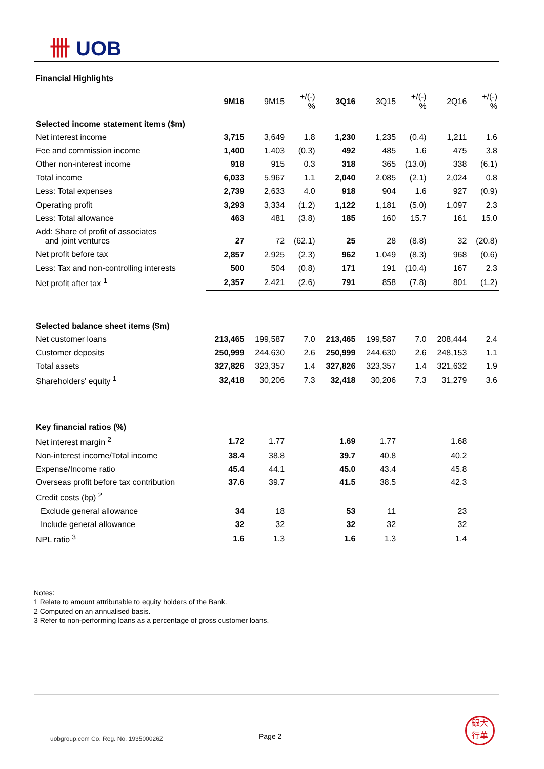卌 UOB
Financial Highlights
| | 9M16 | 9M15 | +/(-) % | 3Q16 | 3Q15 | +/(-) % | 2Q16 | +/(-) % |
| --- | --- | --- | --- | --- | --- | --- | --- | --- |
| Selected income statement items ($m) | | | | | | | | |
| Net interest income | 3,715 | 3,649 | 1.8 | 1,230 | 1,235 | (0.4) | 1,211 | 1.6 |
| Fee and commission income | 1,400 | 1,403 | (0.3) | 492 | 485 | 1.6 | 475 | 3.8 |
| Other non-interest income | 918 | 915 | 0.3 | 318 | 365 | (13.0) | 338 | (6.1) |
| Total income | 6,033 | 5,967 | 1.1 | 2,040 | 2,085 | (2.1) | 2,024 | 0.8 |
| Less: Total expenses | 2,739 | 2,633 | 4.0 | 918 | 904 | 1.6 | 927 | (0.9) |
| Operating profit | 3,293 | 3,334 | (1.2) | 1,122 | 1,181 | (5.0) | 1,097 | 2.3 |
| Less: Total allowance | 463 | 481 | (3.8) | 185 | 160 | 15.7 | 161 | 15.0 |
| Add: Share of profit of associates and joint ventures | 27 | 72 | (62.1) | 25 | 28 | (8.8) | 32 | (20.8) |
| Net profit before tax | 2,857 | 2,925 | (2.3) | 962 | 1,049 | (8.3) | 968 | (0.6) |
| Less: Tax and non-controlling interests | 500 | 504 | (0.8) | 171 | 191 | (10.4) | 167 | 2.3 |
| Net profit after tax <sup>1</sup> | 2,357 | 2,421 | (2.6) | 791 | 858 | (7.8) | 801 | (1.2) |
| Selected balance sheet items ($m) | | | | | | | | |
| Net customer loans | 213,465 | 199,587 | 7.0 | 213,465 | 199,587 | 7.0 | 208,444 | 2.4 |
| Customer deposits | 250,999 | 244,630 | 2.6 | 250,999 | 244,630 | 2.6 | 248,153 | 1.1 |
| Total assets | 327,826 | 323,357 | 1.4 | 327,826 | 323,357 | 1.4 | 321,632 | 1.9 |
| Shareholders' equity <sup>1</sup> | 32,418 | 30,206 | 7.3 | 32,418 | 30,206 | 7.3 | 31,279 | 3.6 |
| Key financial ratios (%) | | | | | | | | |
| Net interest margin <sup>2</sup> | 1.72 | 1.77 | | 1.69 | 1.77 | | 1.68 | |
| Non-interest income/Total income | 38.4 | 38.8 | | 39.7 | 40.8 | | 40.2 | |
| Expense/Income ratio | 45.4 | 44.1 | | 45.0 | 43.4 | | 45.8 | |
| Overseas profit before tax contribution | 37.6 | 39.7 | | 41.5 | 38.5 | | 42.3 | |
| Credit costs (bp) <sup>2</sup> | | | | | | | | |
| Exclude general allowance | 34 | 18 | | 53 | 11 | | 23 | |
| Include general allowance | 32 | 32 | | 32 | 32 | | 32 | |
| NPL ratio <sup>3</sup> | 1.6 | 1.3 | | 1.6 | 1.3 | | 1.4 | |
Notes:
1 Relate to amount attributable to equity holders of the Bank.
2 Computed on an annualised basis.
3 Refer to non-performing loans as a percentage of gross customer loans.
uobgroup.com Co. Reg. No. 193500026Z
Page 2
銀大
行華